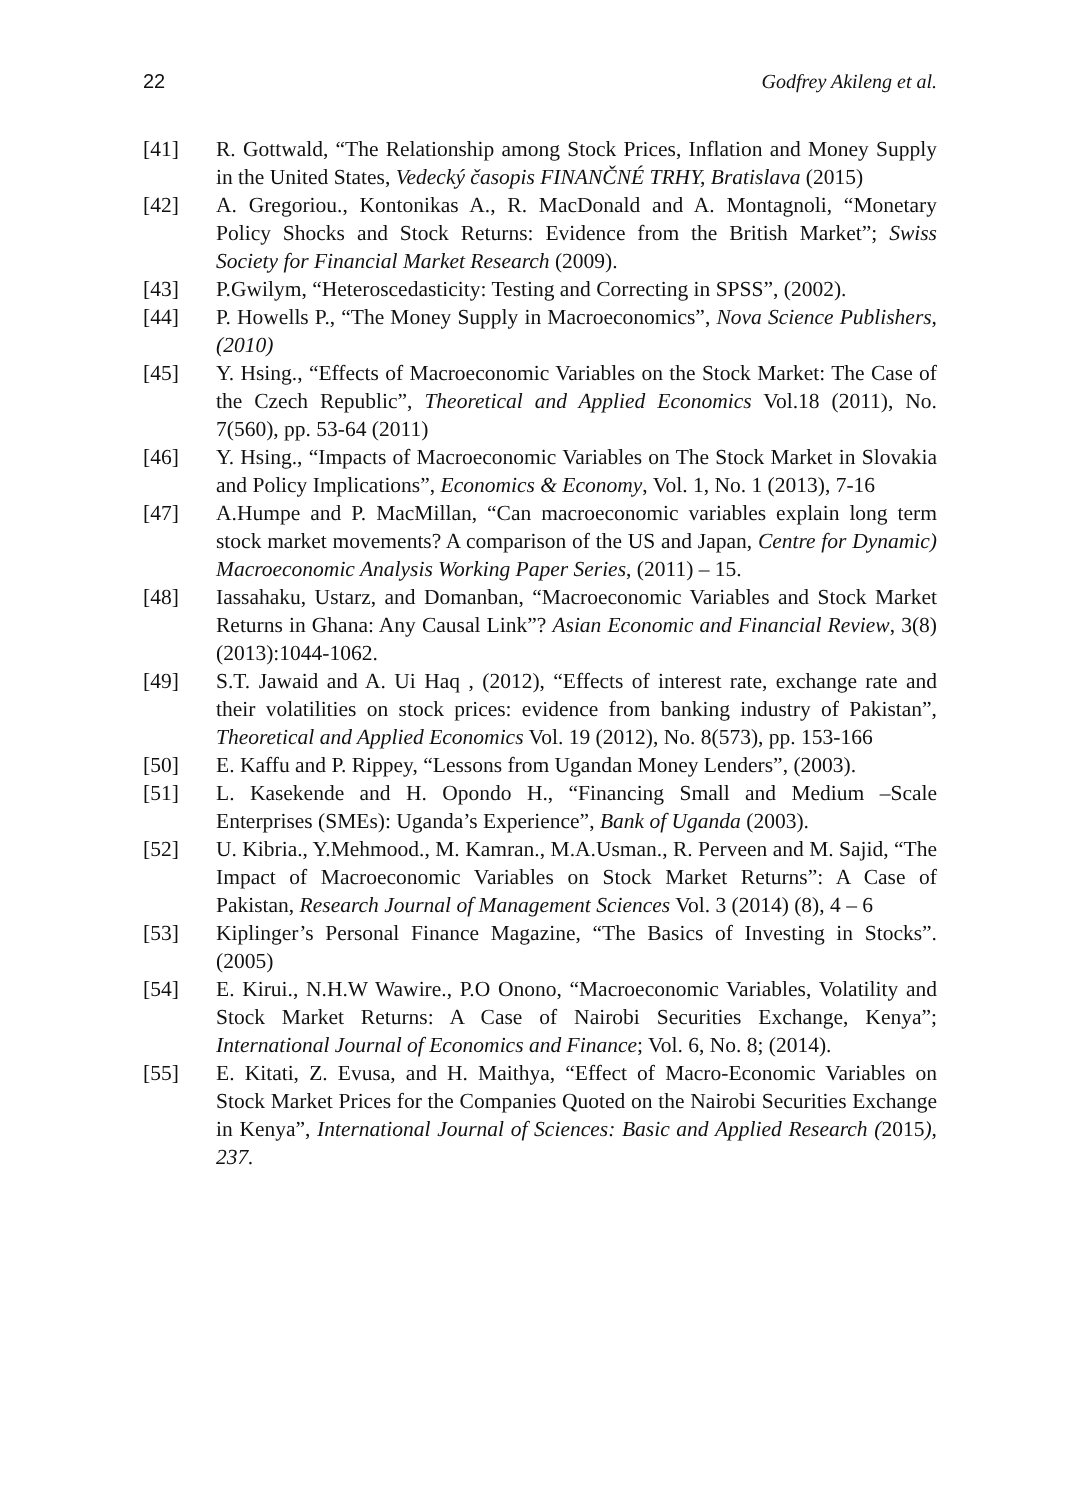22 Godfrey Akileng et al.
[41] R. Gottwald, “The Relationship among Stock Prices, Inflation and Money Supply in the United States, Vedecký časopis FINANČNÉ TRHY, Bratislava (2015)
[42] A. Gregoriou., Kontonikas A., R. MacDonald and A. Montagnoli, “Monetary Policy Shocks and Stock Returns: Evidence from the British Market”; Swiss Society for Financial Market Research (2009).
[43] P.Gwilym, “Heteroscedasticity: Testing and Correcting in SPSS”, (2002).
[44] P. Howells P., “The Money Supply in Macroeconomics”, Nova Science Publishers, (2010)
[45] Y. Hsing., “Effects of Macroeconomic Variables on the Stock Market: The Case of the Czech Republic”, Theoretical and Applied Economics Vol.18 (2011), No. 7(560), pp. 53-64 (2011)
[46] Y. Hsing., “Impacts of Macroeconomic Variables on The Stock Market in Slovakia and Policy Implications”, Economics & Economy, Vol. 1, No. 1 (2013), 7-16
[47] A.Humpe and P. MacMillan, “Can macroeconomic variables explain long term stock market movements? A comparison of the US and Japan, Centre for Dynamic) Macroeconomic Analysis Working Paper Series, (2011) – 15.
[48] Iassahaku, Ustarz, and Domanban, “Macroeconomic Variables and Stock Market Returns in Ghana: Any Causal Link”? Asian Economic and Financial Review, 3(8) (2013):1044-1062.
[49] S.T. Jawaid and A. Ui Haq , (2012), “Effects of interest rate, exchange rate and their volatilities on stock prices: evidence from banking industry of Pakistan”, Theoretical and Applied Economics Vol. 19 (2012), No. 8(573), pp. 153-166
[50] E. Kaffu and P. Rippey, “Lessons from Ugandan Money Lenders”, (2003).
[51] L. Kasekende and H. Opondo H., “Financing Small and Medium –Scale Enterprises (SMEs): Uganda’s Experience”, Bank of Uganda (2003).
[52] U. Kibria., Y.Mehmood., M. Kamran., M.A.Usman., R. Perveen and M. Sajid, “The Impact of Macroeconomic Variables on Stock Market Returns”: A Case of Pakistan, Research Journal of Management Sciences Vol. 3 (2014) (8), 4 – 6
[53] Kiplinger’s Personal Finance Magazine, “The Basics of Investing in Stocks”. (2005)
[54] E. Kirui., N.H.W Wawire., P.O Onono, “Macroeconomic Variables, Volatility and Stock Market Returns: A Case of Nairobi Securities Exchange, Kenya”; International Journal of Economics and Finance; Vol. 6, No. 8; (2014).
[55] E. Kitati, Z. Evusa, and H. Maithya, “Effect of Macro-Economic Variables on Stock Market Prices for the Companies Quoted on the Nairobi Securities Exchange in Kenya”, International Journal of Sciences: Basic and Applied Research (2015), 237.